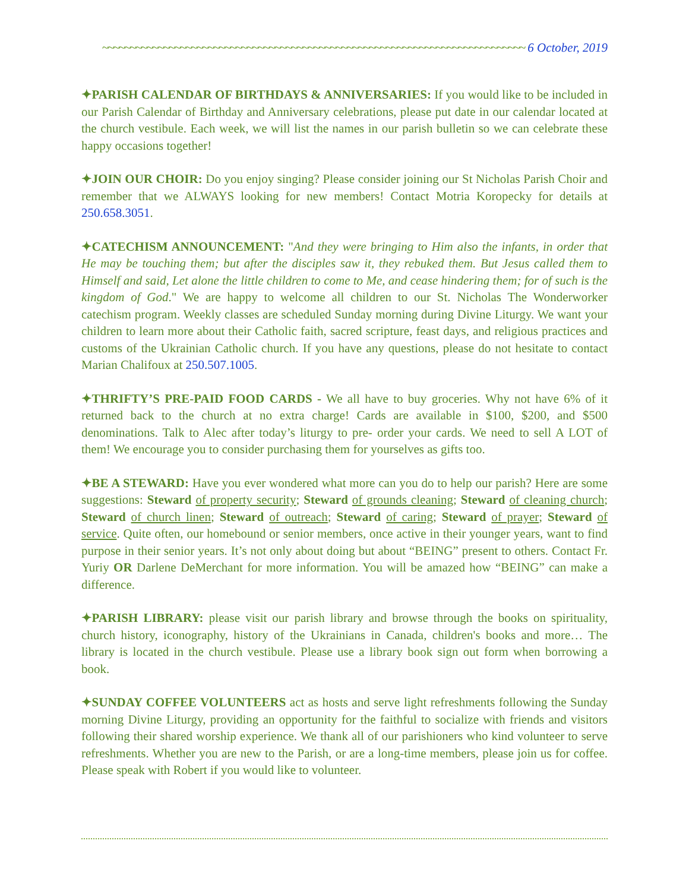~~~~~~~~~~~~~~~~~~~~~~~~~~~~~~~~~~~~~~~~~~~~~~~~~~~~~~~~~~~~~~~~~~~~~~~~~~~~ 6 October, 2019
✦PARISH CALENDAR OF BIRTHDAYS & ANNIVERSARIES: If you would like to be included in our Parish Calendar of Birthday and Anniversary celebrations, please put date in our calendar located at the church vestibule. Each week, we will list the names in our parish bulletin so we can celebrate these happy occasions together!
✦JOIN OUR CHOIR: Do you enjoy singing? Please consider joining our St Nicholas Parish Choir and remember that we ALWAYS looking for new members! Contact Motria Koropecky for details at 250.658.3051.
✦CATECHISM ANNOUNCEMENT: "And they were bringing to Him also the infants, in order that He may be touching them; but after the disciples saw it, they rebuked them. But Jesus called them to Himself and said, Let alone the little children to come to Me, and cease hindering them; for of such is the kingdom of God." We are happy to welcome all children to our St. Nicholas The Wonderworker catechism program. Weekly classes are scheduled Sunday morning during Divine Liturgy. We want your children to learn more about their Catholic faith, sacred scripture, feast days, and religious practices and customs of the Ukrainian Catholic church. If you have any questions, please do not hesitate to contact Marian Chalifoux at 250.507.1005.
✦THRIFTY’S PRE-PAID FOOD CARDS - We all have to buy groceries. Why not have 6% of it returned back to the church at no extra charge! Cards are available in $100, $200, and $500 denominations. Talk to Alec after today’s liturgy to pre- order your cards. We need to sell A LOT of them! We encourage you to consider purchasing them for yourselves as gifts too.
✦BE A STEWARD: Have you ever wondered what more can you do to help our parish? Here are some suggestions: Steward of property security; Steward of grounds cleaning; Steward of cleaning church; Steward of church linen; Steward of outreach; Steward of caring; Steward of prayer; Steward of service. Quite often, our homebound or senior members, once active in their younger years, want to find purpose in their senior years. It’s not only about doing but about “BEING” present to others. Contact Fr. Yuriy OR Darlene DeMerchant for more information. You will be amazed how “BEING” can make a difference.
✦PARISH LIBRARY: please visit our parish library and browse through the books on spirituality, church history, iconography, history of the Ukrainians in Canada, children's books and more… The library is located in the church vestibule. Please use a library book sign out form when borrowing a book.
✦SUNDAY COFFEE VOLUNTEERS act as hosts and serve light refreshments following the Sunday morning Divine Liturgy, providing an opportunity for the faithful to socialize with friends and visitors following their shared worship experience. We thank all of our parishioners who kind volunteer to serve refreshments. Whether you are new to the Parish, or are a long-time members, please join us for coffee. Please speak with Robert if you would like to volunteer.